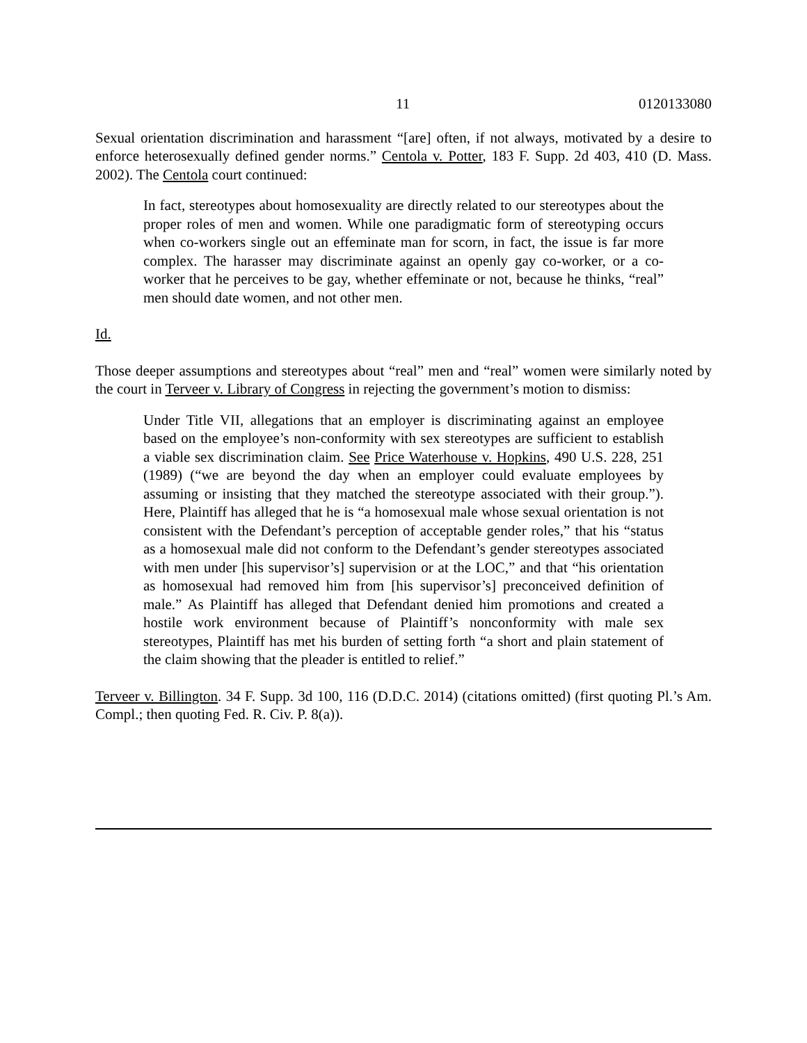11 0120133080
Sexual orientation discrimination and harassment “[are] often, if not always, motivated by a desire to enforce heterosexually defined gender norms.” Centola v. Potter, 183 F. Supp. 2d 403, 410 (D. Mass. 2002). The Centola court continued:
In fact, stereotypes about homosexuality are directly related to our stereotypes about the proper roles of men and women. While one paradigmatic form of stereotyping occurs when co-workers single out an effeminate man for scorn, in fact, the issue is far more complex. The harasser may discriminate against an openly gay co-worker, or a co-worker that he perceives to be gay, whether effeminate or not, because he thinks, “real” men should date women, and not other men.
Id.
Those deeper assumptions and stereotypes about “real” men and “real” women were similarly noted by the court in Terveer v. Library of Congress in rejecting the government’s motion to dismiss:
Under Title VII, allegations that an employer is discriminating against an employee based on the employee’s non-conformity with sex stereotypes are sufficient to establish a viable sex discrimination claim. See Price Waterhouse v. Hopkins, 490 U.S. 228, 251 (1989) (“we are beyond the day when an employer could evaluate employees by assuming or insisting that they matched the stereotype associated with their group.”). Here, Plaintiff has alleged that he is “a homosexual male whose sexual orientation is not consistent with the Defendant’s perception of acceptable gender roles,” that his “status as a homosexual male did not conform to the Defendant’s gender stereotypes associated with men under [his supervisor’s] supervision or at the LOC,” and that “his orientation as homosexual had removed him from [his supervisor’s] preconceived definition of male.” As Plaintiff has alleged that Defendant denied him promotions and created a hostile work environment because of Plaintiff’s nonconformity with male sex stereotypes, Plaintiff has met his burden of setting forth “a short and plain statement of the claim showing that the pleader is entitled to relief.”
Terveer v. Billington. 34 F. Supp. 3d 100, 116 (D.D.C. 2014) (citations omitted) (first quoting Pl.’s Am. Compl.; then quoting Fed. R. Civ. P. 8(a)).